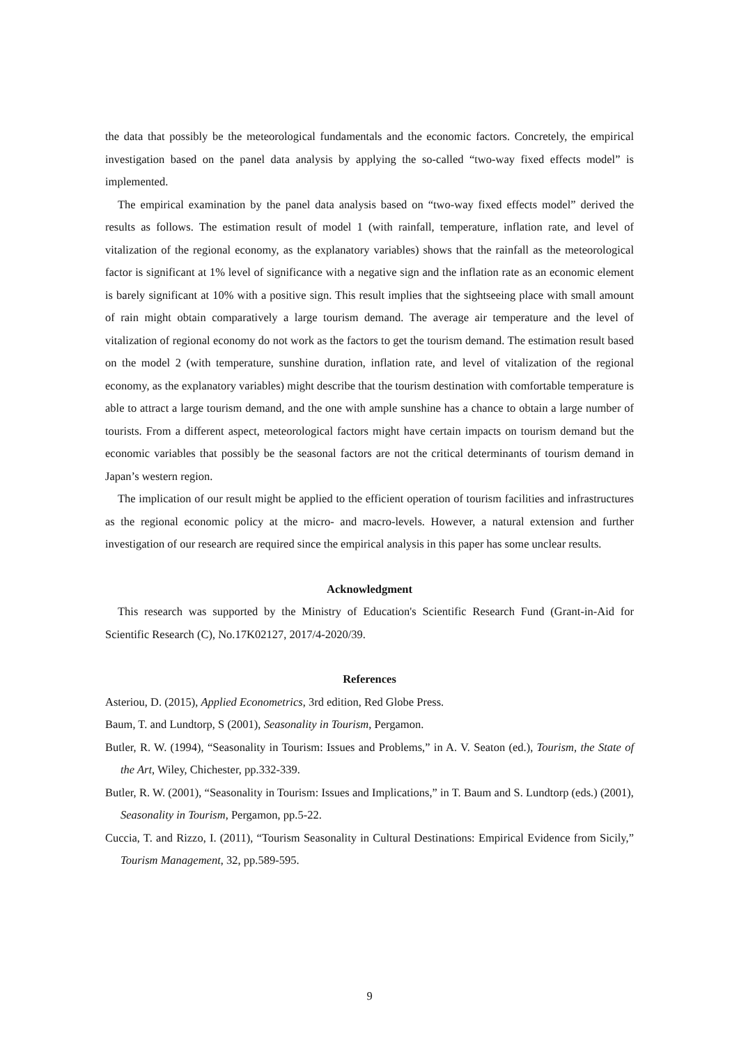the data that possibly be the meteorological fundamentals and the economic factors. Concretely, the empirical investigation based on the panel data analysis by applying the so-called “two-way fixed effects model” is implemented.
The empirical examination by the panel data analysis based on “two-way fixed effects model” derived the results as follows. The estimation result of model 1 (with rainfall, temperature, inflation rate, and level of vitalization of the regional economy, as the explanatory variables) shows that the rainfall as the meteorological factor is significant at 1% level of significance with a negative sign and the inflation rate as an economic element is barely significant at 10% with a positive sign. This result implies that the sightseeing place with small amount of rain might obtain comparatively a large tourism demand. The average air temperature and the level of vitalization of regional economy do not work as the factors to get the tourism demand. The estimation result based on the model 2 (with temperature, sunshine duration, inflation rate, and level of vitalization of the regional economy, as the explanatory variables) might describe that the tourism destination with comfortable temperature is able to attract a large tourism demand, and the one with ample sunshine has a chance to obtain a large number of tourists. From a different aspect, meteorological factors might have certain impacts on tourism demand but the economic variables that possibly be the seasonal factors are not the critical determinants of tourism demand in Japan’s western region.
The implication of our result might be applied to the efficient operation of tourism facilities and infrastructures as the regional economic policy at the micro- and macro-levels. However, a natural extension and further investigation of our research are required since the empirical analysis in this paper has some unclear results.
Acknowledgment
This research was supported by the Ministry of Education's Scientific Research Fund (Grant-in-Aid for Scientific Research (C), No.17K02127, 2017/4-2020/39.
References
Asteriou, D. (2015), Applied Econometrics, 3rd edition, Red Globe Press.
Baum, T. and Lundtorp, S (2001), Seasonality in Tourism, Pergamon.
Butler, R. W. (1994), “Seasonality in Tourism: Issues and Problems,” in A. V. Seaton (ed.), Tourism, the State of the Art, Wiley, Chichester, pp.332-339.
Butler, R. W. (2001), “Seasonality in Tourism: Issues and Implications,” in T. Baum and S. Lundtorp (eds.) (2001), Seasonality in Tourism, Pergamon, pp.5-22.
Cuccia, T. and Rizzo, I. (2011), “Tourism Seasonality in Cultural Destinations: Empirical Evidence from Sicily,” Tourism Management, 32, pp.589-595.
9